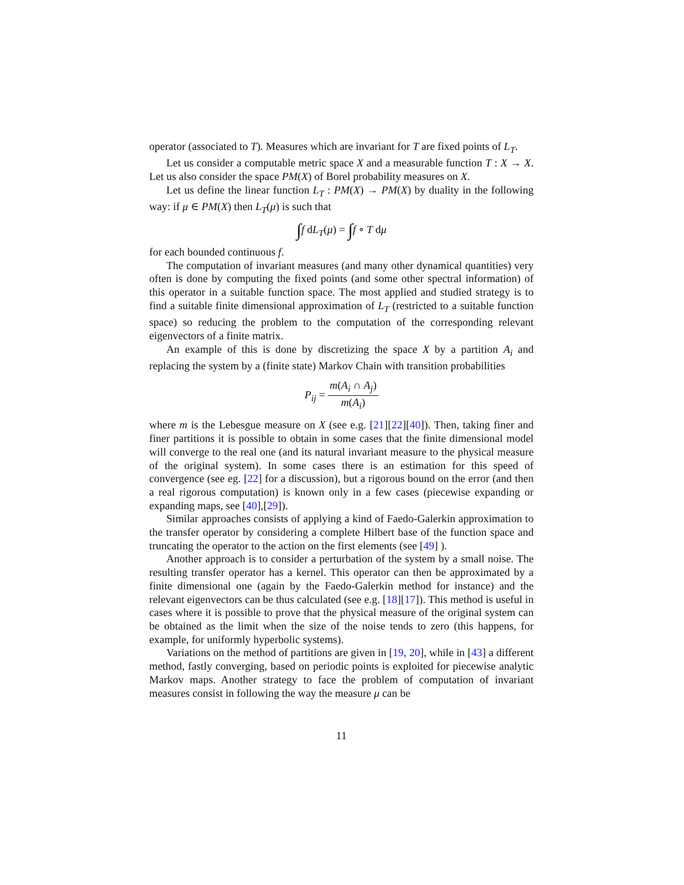operator (associated to T). Measures which are invariant for T are fixed points of L<sub>T</sub>.
Let us consider a computable metric space X and a measurable function T : X → X. Let us also consider the space PM(X) of Borel probability measures on X.
Let us define the linear function L<sub>T</sub> : PM(X) → PM(X) by duality in the following way: if μ ∈ PM(X) then L<sub>T</sub>(μ) is such that
∫f dL<sub>T</sub>(μ) = ∫f ∘ T dμ
for each bounded continuous f.
The computation of invariant measures (and many other dynamical quantities) very often is done by computing the fixed points (and some other spectral information) of this operator in a suitable function space. The most applied and studied strategy is to find a suitable finite dimensional approximation of L<sub>T</sub> (restricted to a suitable function space) so reducing the problem to the computation of the corresponding relevant eigenvectors of a finite matrix.
An example of this is done by discretizing the space X by a partition A<sub>i</sub> and replacing the system by a (finite state) Markov Chain with transition probabilities
P<sub>ij</sub> = m(A<sub>i</sub> ∩ A<sub>j</sub>) m(A<sub>i</sub>)
where m is the Lebesgue measure on X (see e.g. [21][22][40]). Then, taking finer and finer partitions it is possible to obtain in some cases that the finite dimensional model will converge to the real one (and its natural invariant measure to the physical measure of the original system). In some cases there is an estimation for this speed of convergence (see eg. [22] for a discussion), but a rigorous bound on the error (and then a real rigorous computation) is known only in a few cases (piecewise expanding or expanding maps, see [40],[29]).
Similar approaches consists of applying a kind of Faedo-Galerkin approximation to the transfer operator by considering a complete Hilbert base of the function space and truncating the operator to the action on the first elements (see [49] ).
Another approach is to consider a perturbation of the system by a small noise. The resulting transfer operator has a kernel. This operator can then be approximated by a finite dimensional one (again by the Faedo-Galerkin method for instance) and the relevant eigenvectors can be thus calculated (see e.g. [18][17]). This method is useful in cases where it is possible to prove that the physical measure of the original system can be obtained as the limit when the size of the noise tends to zero (this happens, for example, for uniformly hyperbolic systems).
Variations on the method of partitions are given in [19, 20], while in [43] a different method, fastly converging, based on periodic points is exploited for piecewise analytic Markov maps. Another strategy to face the problem of computation of invariant measures consist in following the way the measure μ can be
11